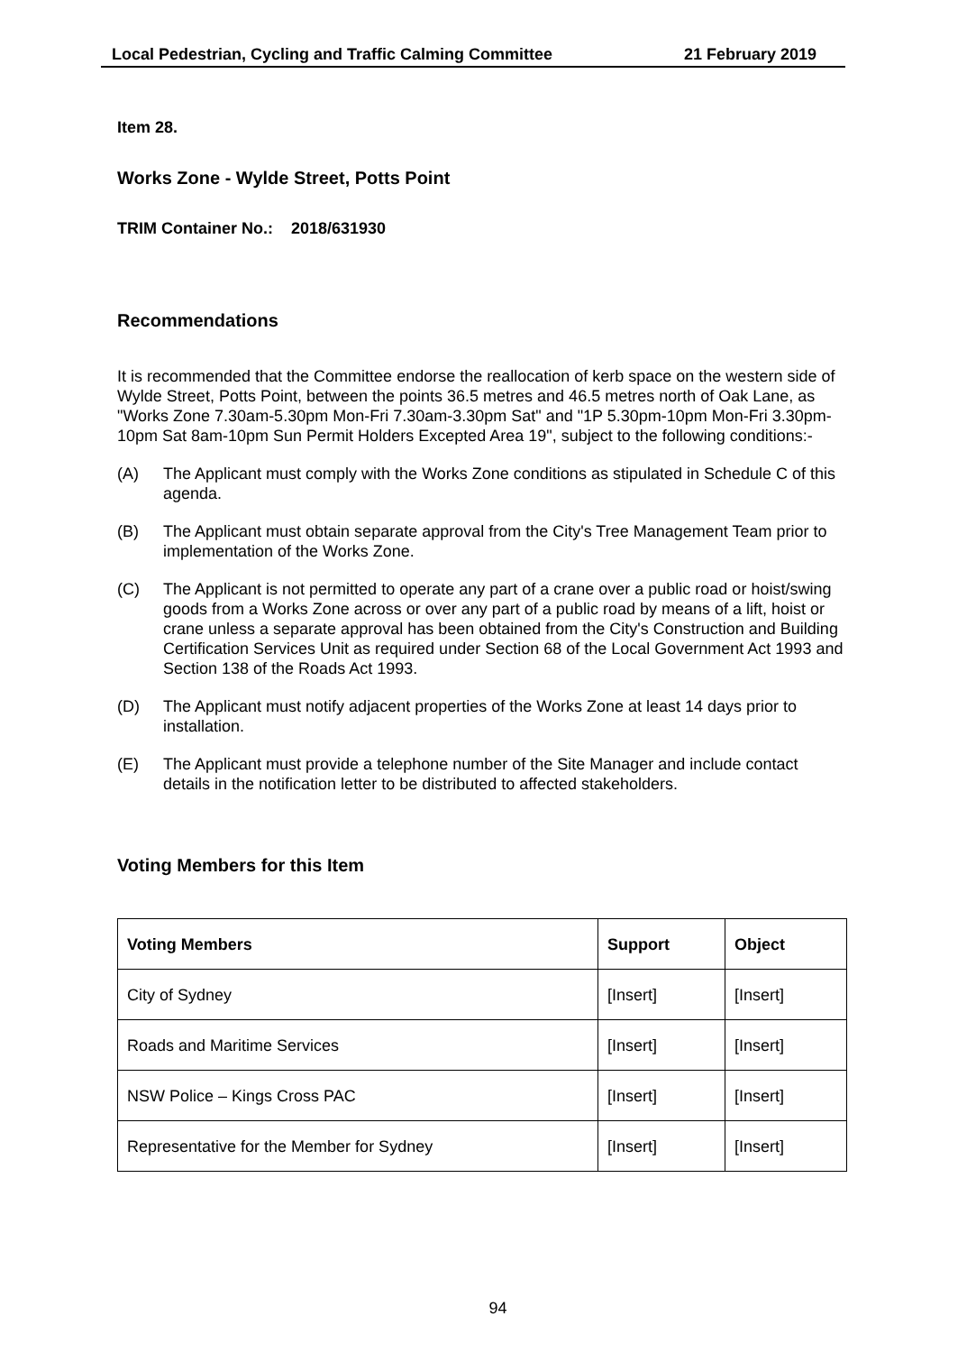Local Pedestrian, Cycling and Traffic Calming Committee 21 February 2019
Item 28.
Works Zone - Wylde Street, Potts Point
TRIM Container No.: 2018/631930
Recommendations
It is recommended that the Committee endorse the reallocation of kerb space on the western side of Wylde Street, Potts Point, between the points 36.5 metres and 46.5 metres north of Oak Lane, as "Works Zone 7.30am-5.30pm Mon-Fri 7.30am-3.30pm Sat" and "1P 5.30pm-10pm Mon-Fri 3.30pm-10pm Sat 8am-10pm Sun Permit Holders Excepted Area 19", subject to the following conditions:-
(A) The Applicant must comply with the Works Zone conditions as stipulated in Schedule C of this agenda.
(B) The Applicant must obtain separate approval from the City's Tree Management Team prior to implementation of the Works Zone.
(C) The Applicant is not permitted to operate any part of a crane over a public road or hoist/swing goods from a Works Zone across or over any part of a public road by means of a lift, hoist or crane unless a separate approval has been obtained from the City's Construction and Building Certification Services Unit as required under Section 68 of the Local Government Act 1993 and Section 138 of the Roads Act 1993.
(D) The Applicant must notify adjacent properties of the Works Zone at least 14 days prior to installation.
(E) The Applicant must provide a telephone number of the Site Manager and include contact details in the notification letter to be distributed to affected stakeholders.
Voting Members for this Item
| Voting Members | Support | Object |
| --- | --- | --- |
| City of Sydney | [Insert] | [Insert] |
| Roads and Maritime Services | [Insert] | [Insert] |
| NSW Police – Kings Cross PAC | [Insert] | [Insert] |
| Representative for the Member for Sydney | [Insert] | [Insert] |
94